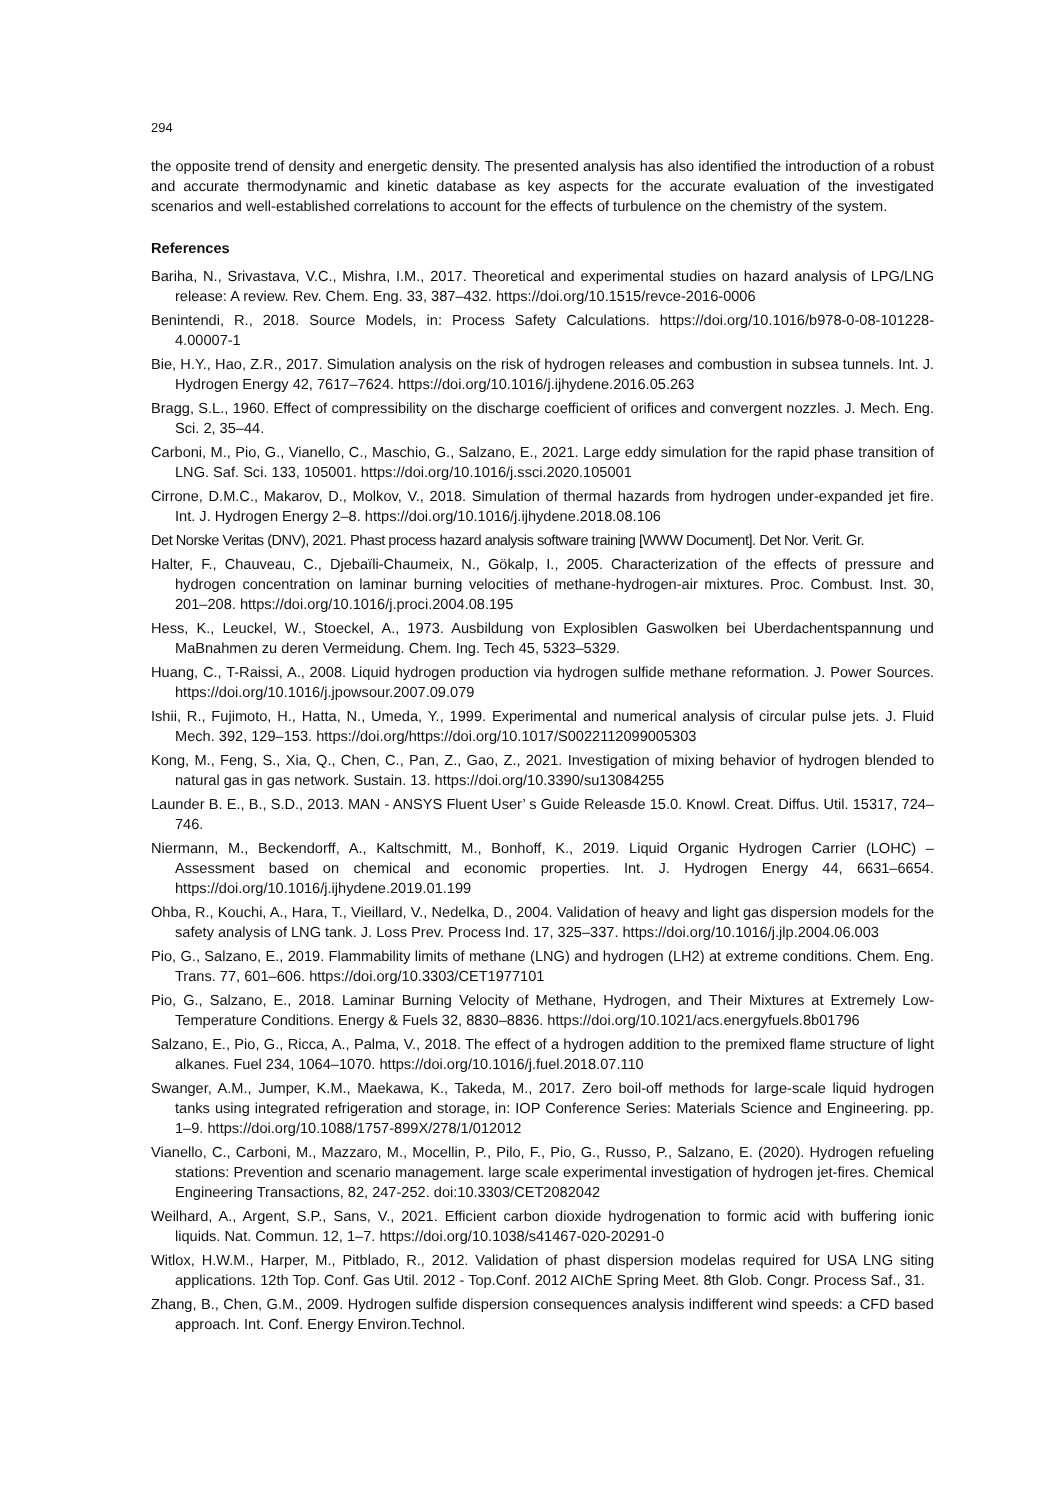294
the opposite trend of density and energetic density. The presented analysis has also identified the introduction of a robust and accurate thermodynamic and kinetic database as key aspects for the accurate evaluation of the investigated scenarios and well-established correlations to account for the effects of turbulence on the chemistry of the system.
References
Bariha, N., Srivastava, V.C., Mishra, I.M., 2017. Theoretical and experimental studies on hazard analysis of LPG/LNG release: A review. Rev. Chem. Eng. 33, 387–432. https://doi.org/10.1515/revce-2016-0006
Benintendi, R., 2018. Source Models, in: Process Safety Calculations. https://doi.org/10.1016/b978-0-08-101228-4.00007-1
Bie, H.Y., Hao, Z.R., 2017. Simulation analysis on the risk of hydrogen releases and combustion in subsea tunnels. Int. J. Hydrogen Energy 42, 7617–7624. https://doi.org/10.1016/j.ijhydene.2016.05.263
Bragg, S.L., 1960. Effect of compressibility on the discharge coefficient of orifices and convergent nozzles. J. Mech. Eng. Sci. 2, 35–44.
Carboni, M., Pio, G., Vianello, C., Maschio, G., Salzano, E., 2021. Large eddy simulation for the rapid phase transition of LNG. Saf. Sci. 133, 105001. https://doi.org/10.1016/j.ssci.2020.105001
Cirrone, D.M.C., Makarov, D., Molkov, V., 2018. Simulation of thermal hazards from hydrogen under-expanded jet fire. Int. J. Hydrogen Energy 2–8. https://doi.org/10.1016/j.ijhydene.2018.08.106
Det Norske Veritas (DNV), 2021. Phast process hazard analysis software training [WWW Document]. Det Nor. Verit. Gr.
Halter, F., Chauveau, C., Djebaïli-Chaumeix, N., Gökalp, I., 2005. Characterization of the effects of pressure and hydrogen concentration on laminar burning velocities of methane-hydrogen-air mixtures. Proc. Combust. Inst. 30, 201–208. https://doi.org/10.1016/j.proci.2004.08.195
Hess, K., Leuckel, W., Stoeckel, A., 1973. Ausbildung von Explosiblen Gaswolken bei Uberdachentspannung und MaBnahmen zu deren Vermeidung. Chem. Ing. Tech 45, 5323–5329.
Huang, C., T-Raissi, A., 2008. Liquid hydrogen production via hydrogen sulfide methane reformation. J. Power Sources. https://doi.org/10.1016/j.jpowsour.2007.09.079
Ishii, R., Fujimoto, H., Hatta, N., Umeda, Y., 1999. Experimental and numerical analysis of circular pulse jets. J. Fluid Mech. 392, 129–153. https://doi.org/https://doi.org/10.1017/S0022112099005303
Kong, M., Feng, S., Xia, Q., Chen, C., Pan, Z., Gao, Z., 2021. Investigation of mixing behavior of hydrogen blended to natural gas in gas network. Sustain. 13. https://doi.org/10.3390/su13084255
Launder B. E., B., S.D., 2013. MAN - ANSYS Fluent User’ s Guide Releasde 15.0. Knowl. Creat. Diffus. Util. 15317, 724–746.
Niermann, M., Beckendorff, A., Kaltschmitt, M., Bonhoff, K., 2019. Liquid Organic Hydrogen Carrier (LOHC) – Assessment based on chemical and economic properties. Int. J. Hydrogen Energy 44, 6631–6654. https://doi.org/10.1016/j.ijhydene.2019.01.199
Ohba, R., Kouchi, A., Hara, T., Vieillard, V., Nedelka, D., 2004. Validation of heavy and light gas dispersion models for the safety analysis of LNG tank. J. Loss Prev. Process Ind. 17, 325–337. https://doi.org/10.1016/j.jlp.2004.06.003
Pio, G., Salzano, E., 2019. Flammability limits of methane (LNG) and hydrogen (LH2) at extreme conditions. Chem. Eng. Trans. 77, 601–606. https://doi.org/10.3303/CET1977101
Pio, G., Salzano, E., 2018. Laminar Burning Velocity of Methane, Hydrogen, and Their Mixtures at Extremely Low-Temperature Conditions. Energy & Fuels 32, 8830–8836. https://doi.org/10.1021/acs.energyfuels.8b01796
Salzano, E., Pio, G., Ricca, A., Palma, V., 2018. The effect of a hydrogen addition to the premixed flame structure of light alkanes. Fuel 234, 1064–1070. https://doi.org/10.1016/j.fuel.2018.07.110
Swanger, A.M., Jumper, K.M., Maekawa, K., Takeda, M., 2017. Zero boil-off methods for large-scale liquid hydrogen tanks using integrated refrigeration and storage, in: IOP Conference Series: Materials Science and Engineering. pp. 1–9. https://doi.org/10.1088/1757-899X/278/1/012012
Vianello, C., Carboni, M., Mazzaro, M., Mocellin, P., Pilo, F., Pio, G., Russo, P., Salzano, E. (2020). Hydrogen refueling stations: Prevention and scenario management. large scale experimental investigation of hydrogen jet-fires. Chemical Engineering Transactions, 82, 247-252. doi:10.3303/CET2082042
Weilhard, A., Argent, S.P., Sans, V., 2021. Efficient carbon dioxide hydrogenation to formic acid with buffering ionic liquids. Nat. Commun. 12, 1–7. https://doi.org/10.1038/s41467-020-20291-0
Witlox, H.W.M., Harper, M., Pitblado, R., 2012. Validation of phast dispersion modelas required for USA LNG siting applications. 12th Top. Conf. Gas Util. 2012 - Top.Conf. 2012 AIChE Spring Meet. 8th Glob. Congr. Process Saf., 31.
Zhang, B., Chen, G.M., 2009. Hydrogen sulfide dispersion consequences analysis indifferent wind speeds: a CFD based approach. Int. Conf. Energy Environ.Technol.